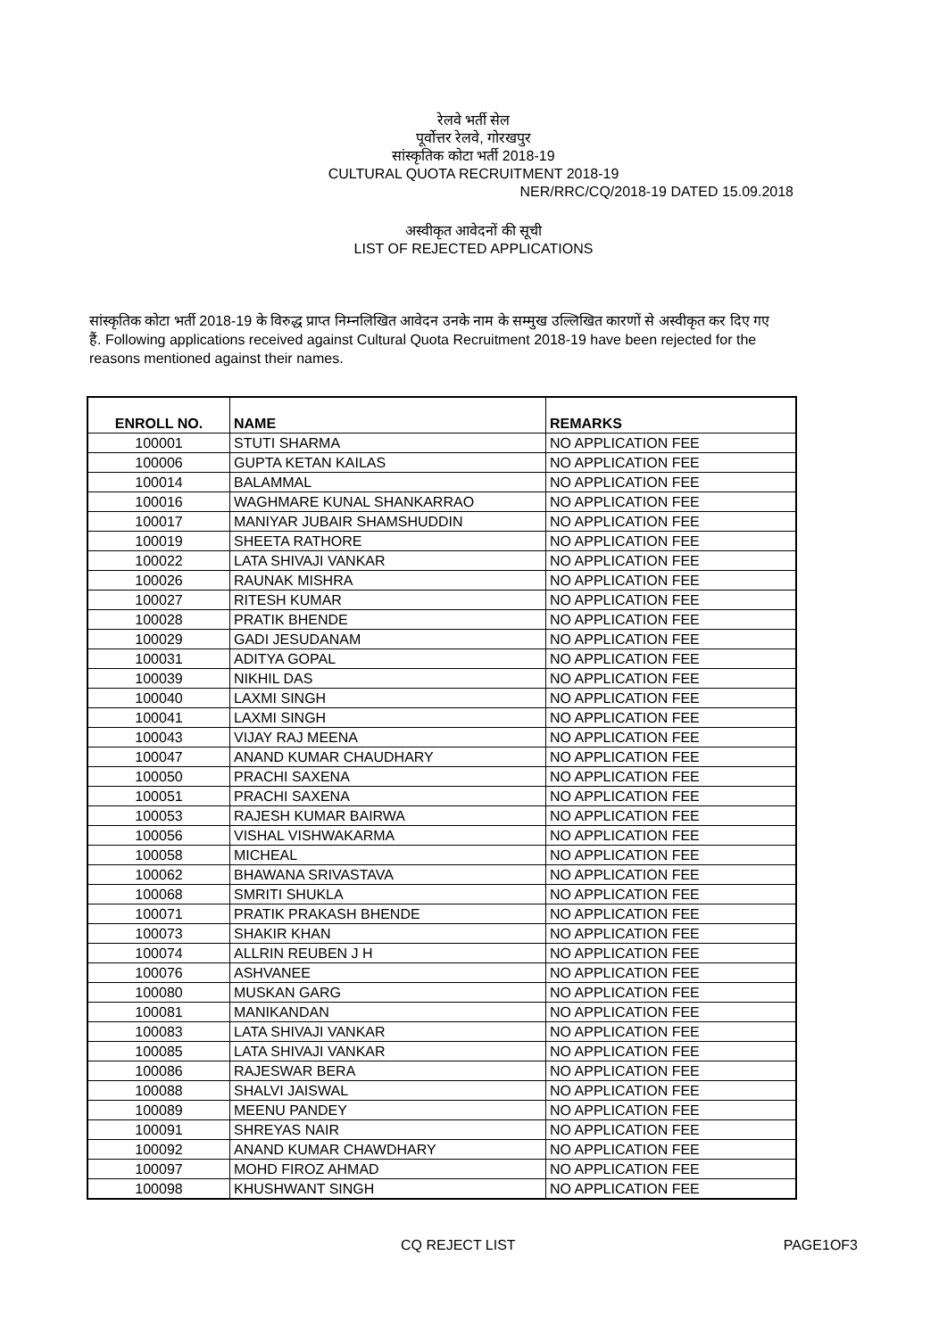रेलवे भर्ती सेल
पूर्वोत्तर रेलवे, गोरखपुर
सांस्कृतिक कोटा भर्ती 2018-19
CULTURAL QUOTA RECRUITMENT 2018-19
NER/RRC/CQ/2018-19 DATED 15.09.2018
अस्वीकृत आवेदनों की सूची
LIST OF REJECTED APPLICATIONS
सांस्कृतिक कोटा भर्ती 2018-19 के विरुद्ध प्राप्त निम्नलिखित आवेदन उनके नाम के सम्मुख उल्लिखित कारणों से अस्वीकृत कर दिए गए हैं. Following applications received against Cultural Quota Recruitment 2018-19 have been rejected for the reasons mentioned against their names.
| ENROLL NO. | NAME | REMARKS |
| --- | --- | --- |
| 100001 | STUTI SHARMA | NO APPLICATION FEE |
| 100006 | GUPTA KETAN KAILAS | NO APPLICATION FEE |
| 100014 | BALAMMAL | NO APPLICATION FEE |
| 100016 | WAGHMARE KUNAL SHANKARRAO | NO APPLICATION FEE |
| 100017 | MANIYAR JUBAIR SHAMSHUDDIN | NO APPLICATION FEE |
| 100019 | SHEETA RATHORE | NO APPLICATION FEE |
| 100022 | LATA SHIVAJI VANKAR | NO APPLICATION FEE |
| 100026 | RAUNAK MISHRA | NO APPLICATION FEE |
| 100027 | RITESH KUMAR | NO APPLICATION FEE |
| 100028 | PRATIK BHENDE | NO APPLICATION FEE |
| 100029 | GADI JESUDANAM | NO APPLICATION FEE |
| 100031 | ADITYA GOPAL | NO APPLICATION FEE |
| 100039 | NIKHIL DAS | NO APPLICATION FEE |
| 100040 | LAXMI SINGH | NO APPLICATION FEE |
| 100041 | LAXMI SINGH | NO APPLICATION FEE |
| 100043 | VIJAY RAJ MEENA | NO APPLICATION FEE |
| 100047 | ANAND KUMAR CHAUDHARY | NO APPLICATION FEE |
| 100050 | PRACHI SAXENA | NO APPLICATION FEE |
| 100051 | PRACHI SAXENA | NO APPLICATION FEE |
| 100053 | RAJESH KUMAR BAIRWA | NO APPLICATION FEE |
| 100056 | VISHAL VISHWAKARMA | NO APPLICATION FEE |
| 100058 | MICHEAL | NO APPLICATION FEE |
| 100062 | BHAWANA SRIVASTAVA | NO APPLICATION FEE |
| 100068 | SMRITI SHUKLA | NO APPLICATION FEE |
| 100071 | PRATIK PRAKASH BHENDE | NO APPLICATION FEE |
| 100073 | SHAKIR KHAN | NO APPLICATION FEE |
| 100074 | ALLRIN REUBEN J H | NO APPLICATION FEE |
| 100076 | ASHVANEE | NO APPLICATION FEE |
| 100080 | MUSKAN GARG | NO APPLICATION FEE |
| 100081 | MANIKANDAN | NO APPLICATION FEE |
| 100083 | LATA SHIVAJI VANKAR | NO APPLICATION FEE |
| 100085 | LATA SHIVAJI VANKAR | NO APPLICATION FEE |
| 100086 | RAJESWAR BERA | NO APPLICATION FEE |
| 100088 | SHALVI JAISWAL | NO APPLICATION FEE |
| 100089 | MEENU PANDEY | NO APPLICATION FEE |
| 100091 | SHREYAS NAIR | NO APPLICATION FEE |
| 100092 | ANAND KUMAR CHAWDHARY | NO APPLICATION FEE |
| 100097 | MOHD FIROZ AHMAD | NO APPLICATION FEE |
| 100098 | KHUSHWANT SINGH | NO APPLICATION FEE |
CQ REJECT LIST PAGE1OF3